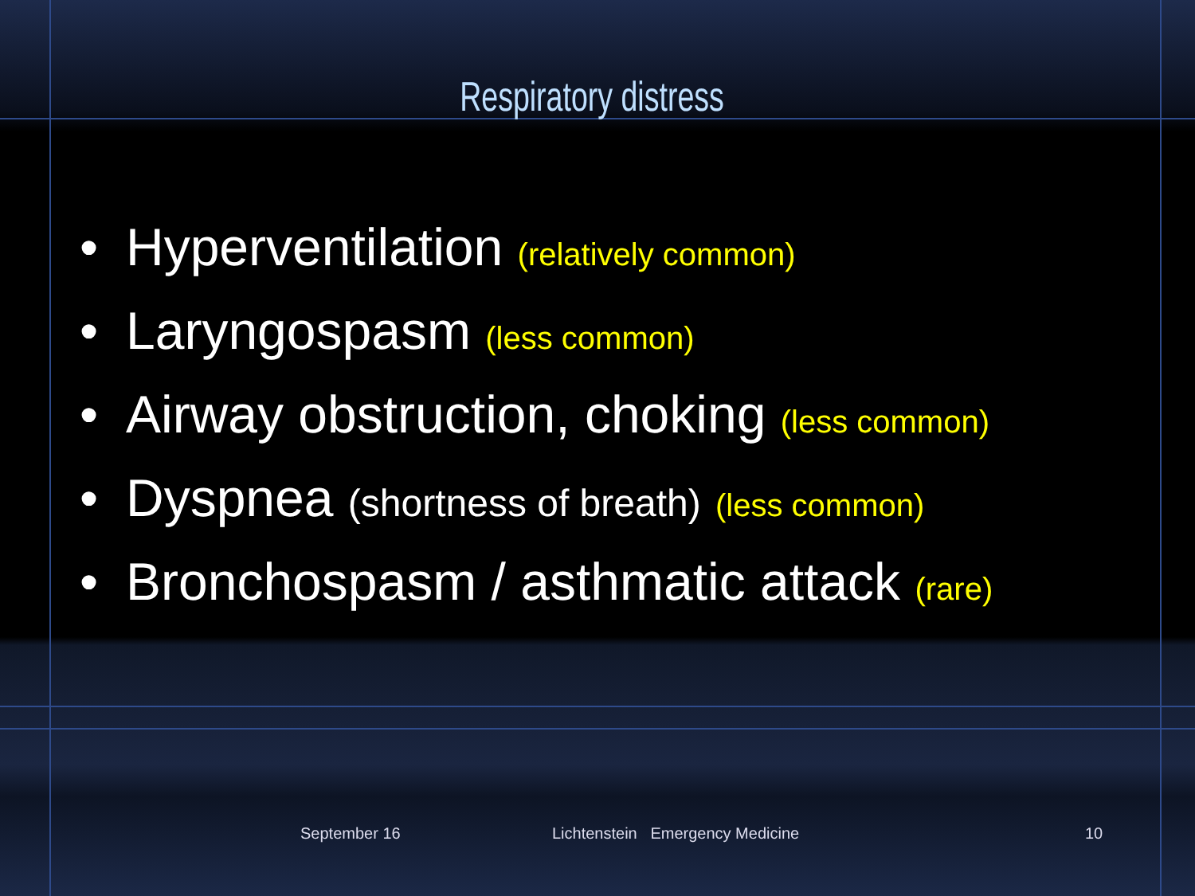Respiratory distress
• Hyperventilation (relatively common)
• Laryngospasm (less common)
• Airway obstruction, choking (less common)
• Dyspnea (shortness of breath) (less common)
• Bronchospasm / asthmatic attack (rare)
September 16
Lichtenstein Emergency Medicine
10